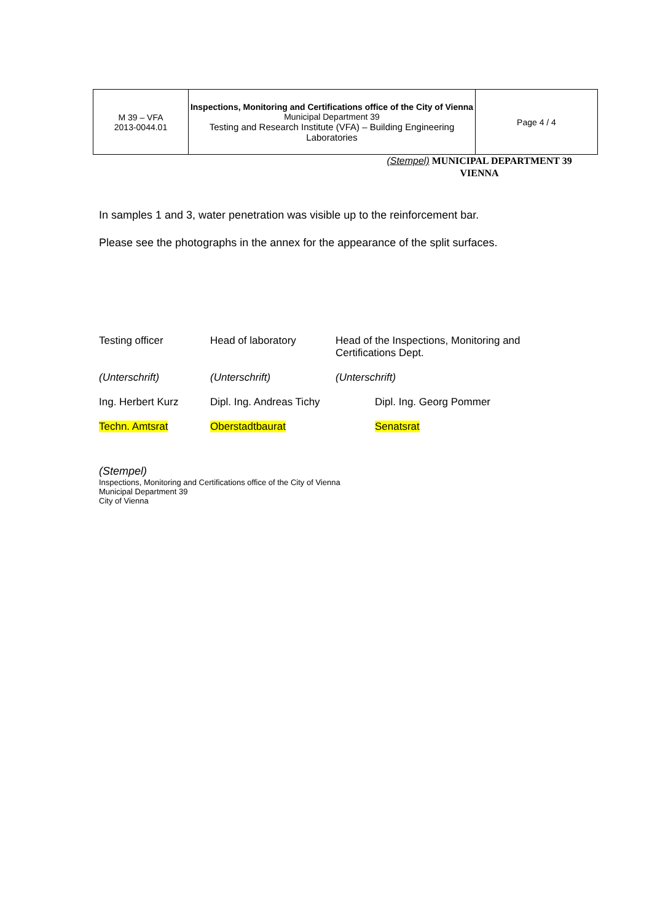| M 39 – VFA 2013-0044.01 | Inspections, Monitoring and Certifications office of the City of Vienna Municipal Department 39 Testing and Research Institute (VFA) – Building Engineering Laboratories | Page 4 / 4 |
(Stempel) MUNICIPAL DEPARTMENT 39
VIENNA
In samples 1 and 3, water penetration was visible up to the reinforcement bar.
Please see the photographs in the annex for the appearance of the split surfaces.
| Testing officer | Head of laboratory | Head of the Inspections, Monitoring and Certifications Dept. |
| (Unterschrift) | (Unterschrift) | (Unterschrift) |
| Ing. Herbert Kurz | Dipl. Ing. Andreas Tichy | Dipl. Ing. Georg Pommer |
| Techn. Amtsrat | Oberstadtbaurat | Senatsrat |
(Stempel)
Inspections, Monitoring and Certifications office of the City of Vienna
Municipal Department 39
City of Vienna